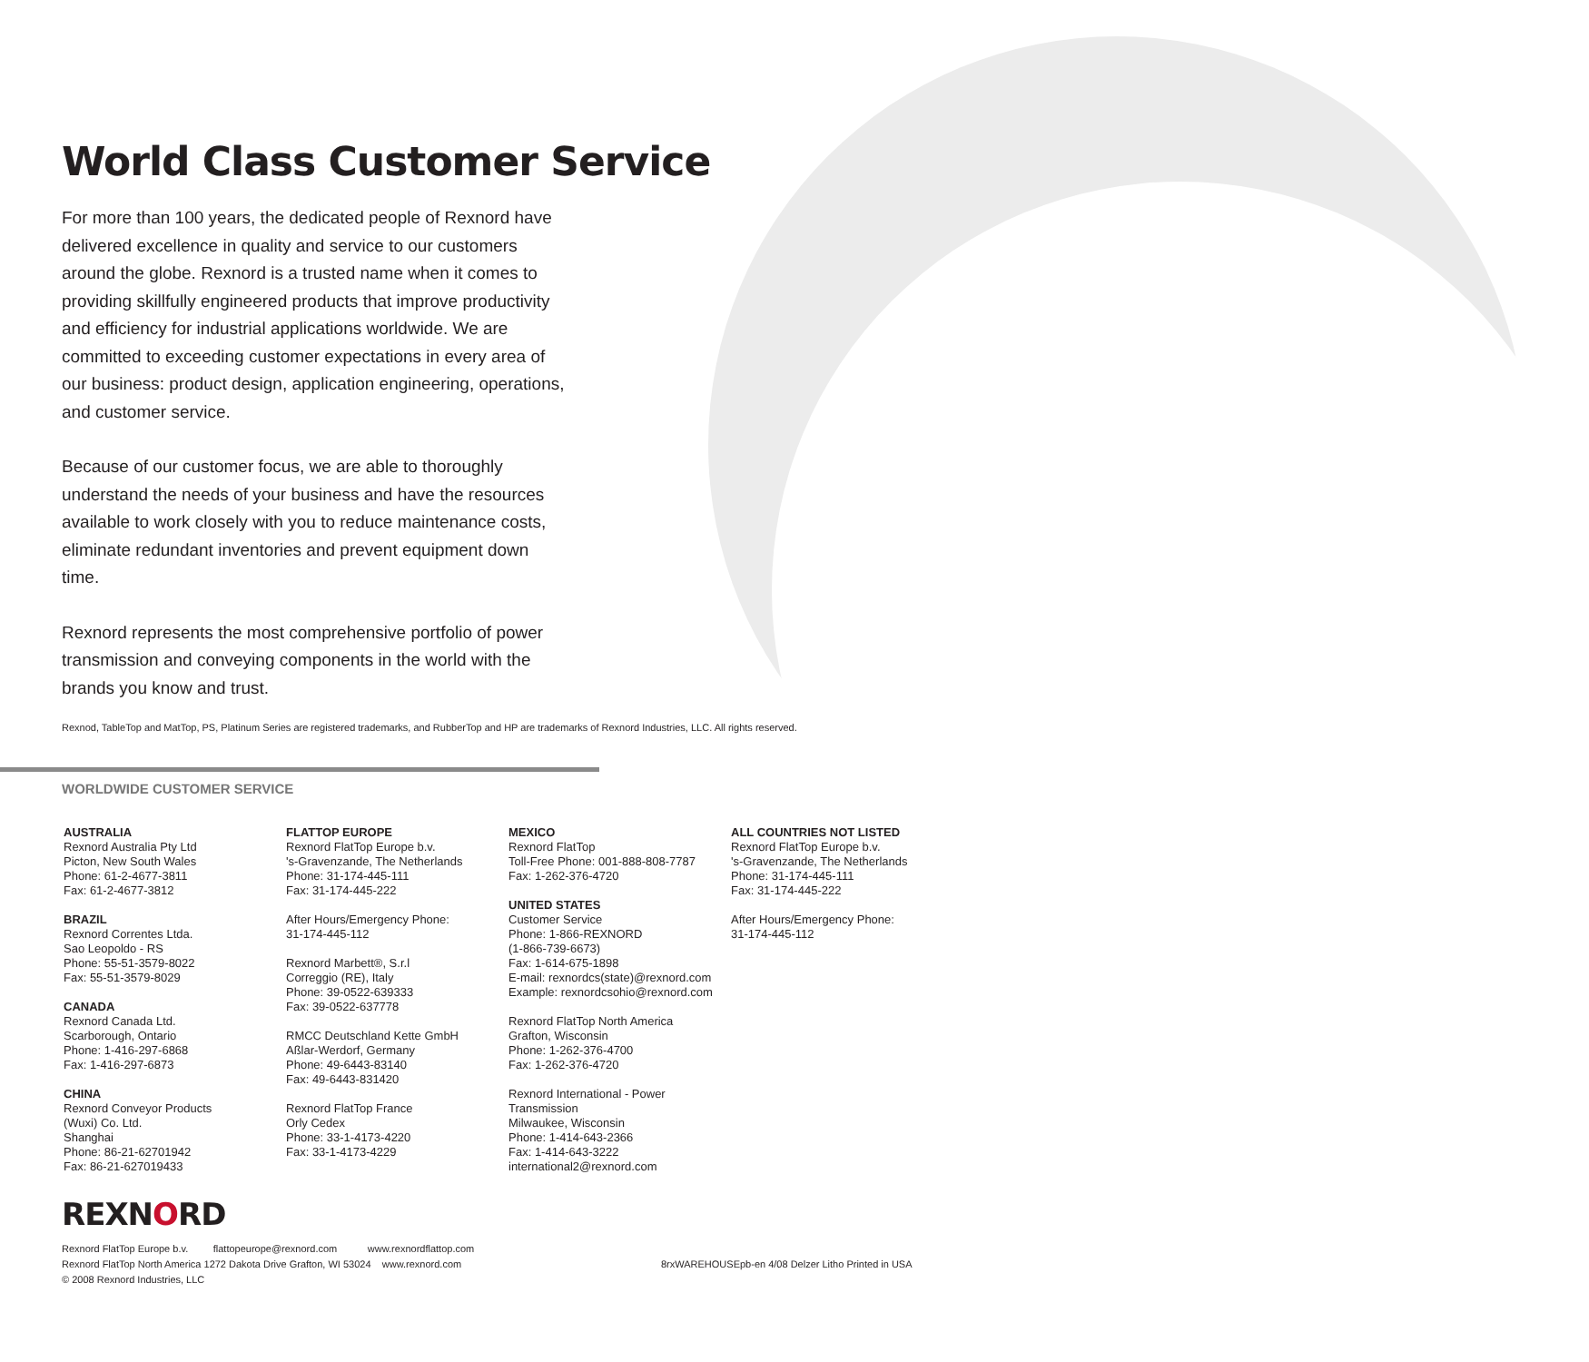World Class Customer Service
For more than 100 years, the dedicated people of Rexnord have delivered excellence in quality and service to our customers around the globe. Rexnord is a trusted name when it comes to providing skillfully engineered products that improve productivity and efficiency for industrial applications worldwide. We are committed to exceeding customer expectations in every area of our business: product design, application engineering, operations, and customer service.
Because of our customer focus, we are able to thoroughly understand the needs of your business and have the resources available to work closely with you to reduce maintenance costs, eliminate redundant inventories and prevent equipment down time.
Rexnord represents the most comprehensive portfolio of power transmission and conveying components in the world with the brands you know and trust.
Rexnod, TableTop and MatTop, PS, Platinum Series are registered trademarks, and RubberTop and HP are trademarks of Rexnord Industries, LLC. All rights reserved.
WORLDWIDE CUSTOMER SERVICE
AUSTRALIA
Rexnord Australia Pty Ltd
Picton, New South Wales
Phone: 61-2-4677-3811
Fax: 61-2-4677-3812
BRAZIL
Rexnord Correntes Ltda.
Sao Leopoldo - RS
Phone: 55-51-3579-8022
Fax: 55-51-3579-8029
CANADA
Rexnord Canada Ltd.
Scarborough, Ontario
Phone: 1-416-297-6868
Fax: 1-416-297-6873
CHINA
Rexnord Conveyor Products
(Wuxi) Co. Ltd.
Shanghai
Phone: 86-21-62701942
Fax: 86-21-627019433
FLATTOP EUROPE
Rexnord FlatTop Europe b.v.
's-Gravenzande, The Netherlands
Phone: 31-174-445-111
Fax: 31-174-445-222
After Hours/Emergency Phone:
31-174-445-112
Rexnord Marbett®, S.r.l
Correggio (RE), Italy
Phone: 39-0522-639333
Fax: 39-0522-637778
RMCC Deutschland Kette GmbH
Aßlar-Werdorf, Germany
Phone: 49-6443-83140
Fax: 49-6443-831420
Rexnord FlatTop France
Orly Cedex
Phone: 33-1-4173-4220
Fax: 33-1-4173-4229
MEXICO
Rexnord FlatTop
Toll-Free Phone: 001-888-808-7787
Fax: 1-262-376-4720
UNITED STATES
Customer Service
Phone: 1-866-REXNORD
(1-866-739-6673)
Fax: 1-614-675-1898
E-mail: rexnordcs(state)@rexnord.com
Example: rexnordcsohio@rexnord.com
Rexnord FlatTop North America
Grafton, Wisconsin
Phone: 1-262-376-4700
Fax: 1-262-376-4720
Rexnord International - Power Transmission
Milwaukee, Wisconsin
Phone: 1-414-643-2366
Fax: 1-414-643-3222
international2@rexnord.com
ALL COUNTRIES NOT LISTED
Rexnord FlatTop Europe b.v.
's-Gravenzande, The Netherlands
Phone: 31-174-445-111
Fax: 31-174-445-222
After Hours/Emergency Phone:
31-174-445-112
REXNORD
Rexnord FlatTop Europe b.v. flattopeurope@rexnord.com www.rexnordflattop.com
Rexnord FlatTop North America 1272 Dakota Drive Grafton, WI 53024 www.rexnord.com
© 2008 Rexnord Industries, LLC
8rxWAREHOUSEpb-en 4/08 Delzer Litho Printed in USA